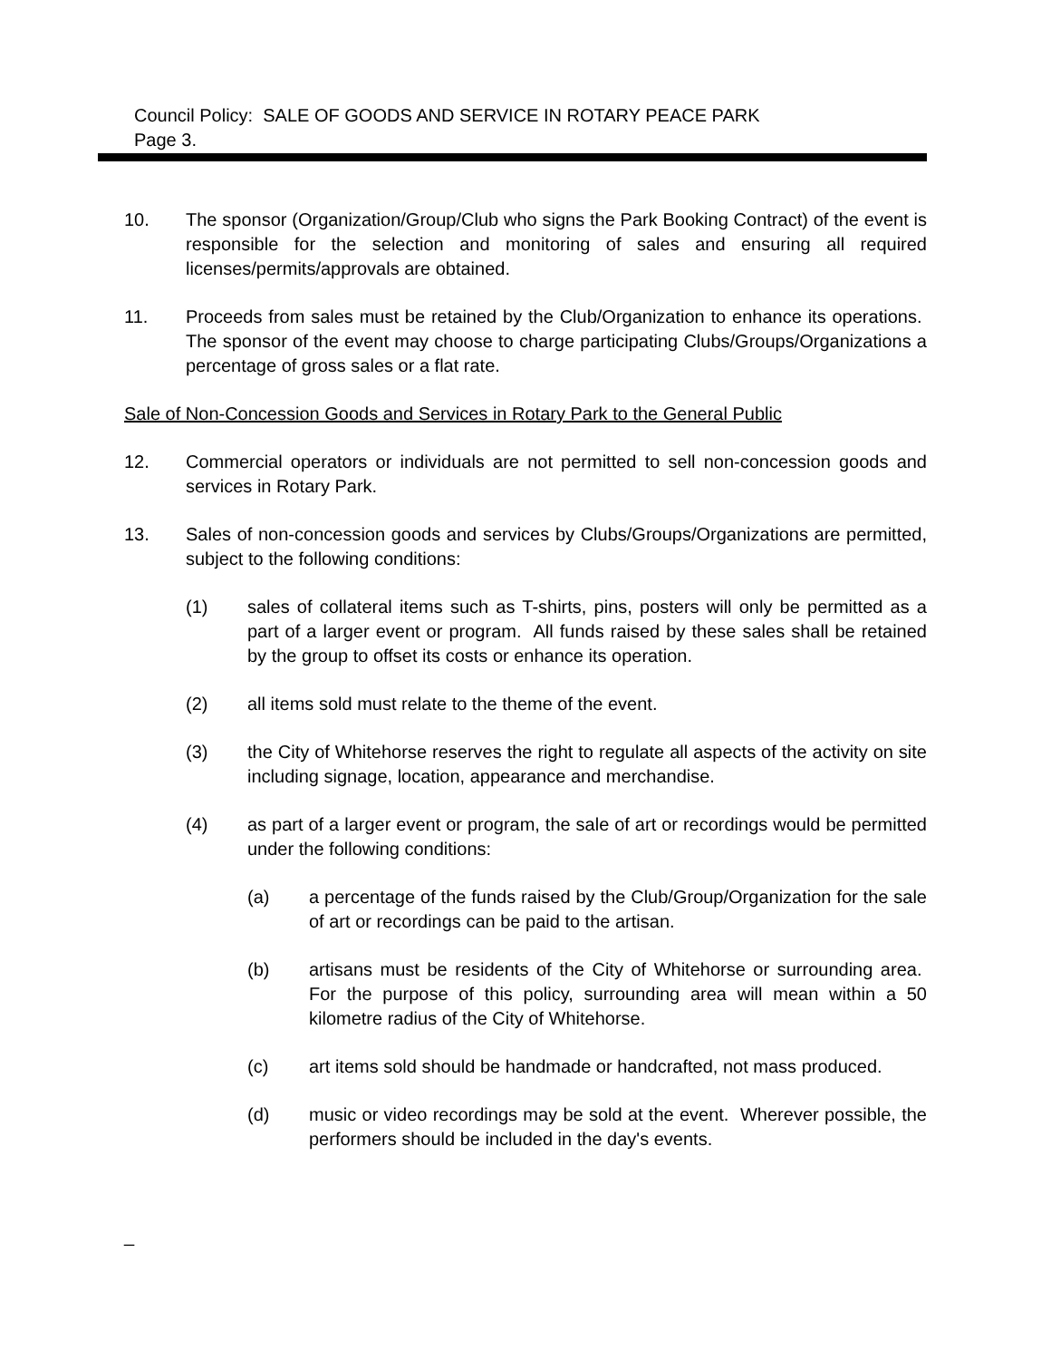Council Policy: SALE OF GOODS AND SERVICE IN ROTARY PEACE PARK
Page 3.
10. The sponsor (Organization/Group/Club who signs the Park Booking Contract) of the event is responsible for the selection and monitoring of sales and ensuring all required licenses/permits/approvals are obtained.
11. Proceeds from sales must be retained by the Club/Organization to enhance its operations. The sponsor of the event may choose to charge participating Clubs/Groups/Organizations a percentage of gross sales or a flat rate.
Sale of Non-Concession Goods and Services in Rotary Park to the General Public
12. Commercial operators or individuals are not permitted to sell non-concession goods and services in Rotary Park.
13. Sales of non-concession goods and services by Clubs/Groups/Organizations are permitted, subject to the following conditions:
(1) sales of collateral items such as T-shirts, pins, posters will only be permitted as a part of a larger event or program. All funds raised by these sales shall be retained by the group to offset its costs or enhance its operation.
(2) all items sold must relate to the theme of the event.
(3) the City of Whitehorse reserves the right to regulate all aspects of the activity on site including signage, location, appearance and merchandise.
(4) as part of a larger event or program, the sale of art or recordings would be permitted under the following conditions:
(a) a percentage of the funds raised by the Club/Group/Organization for the sale of art or recordings can be paid to the artisan.
(b) artisans must be residents of the City of Whitehorse or surrounding area. For the purpose of this policy, surrounding area will mean within a 50 kilometre radius of the City of Whitehorse.
(c) art items sold should be handmade or handcrafted, not mass produced.
(d) music or video recordings may be sold at the event. Wherever possible, the performers should be included in the day's events.
_